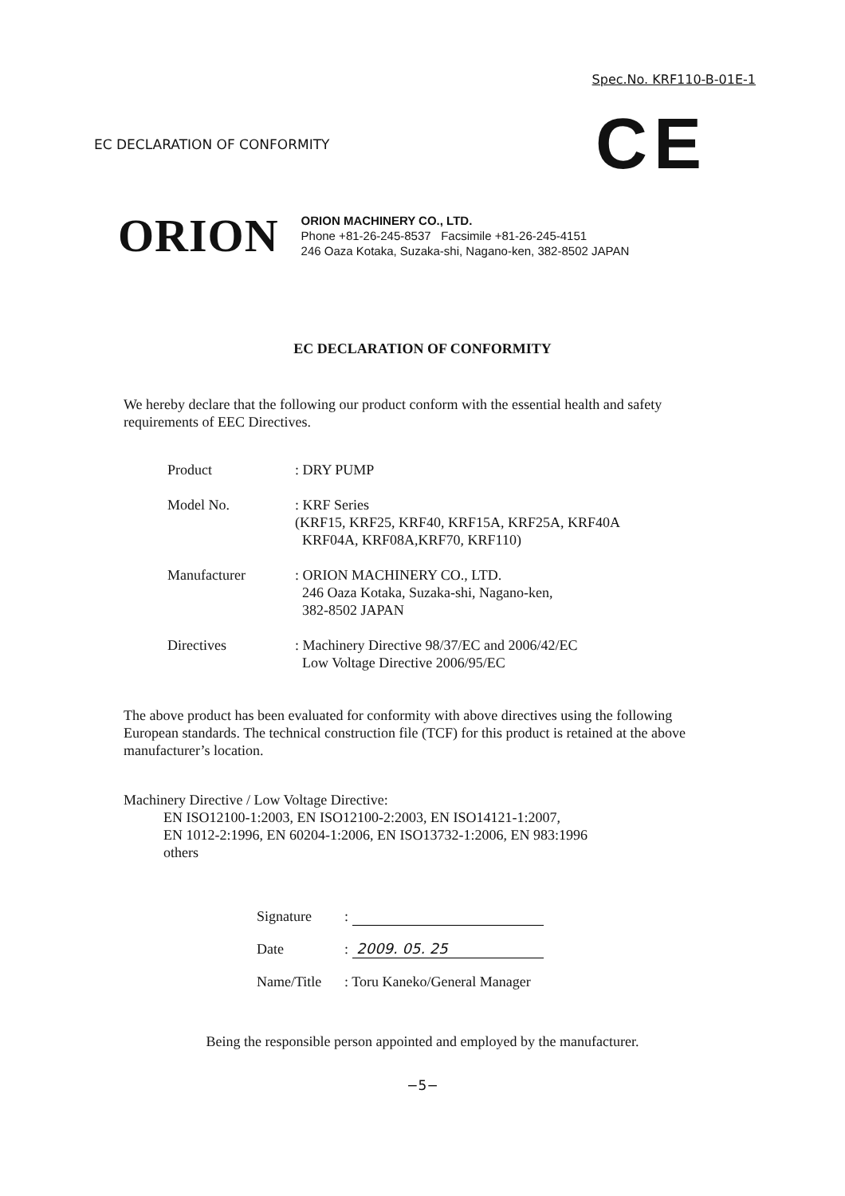Spec.No. KRF110-B-01E-1
EC DECLARATION OF CONFORMITY
CE
ORION
ORION MACHINERY CO., LTD.
Phone +81-26-245-8537 Facsimile +81-26-245-4151
246 Oaza Kotaka, Suzaka-shi, Nagano-ken, 382-8502 JAPAN
EC DECLARATION OF CONFORMITY
We hereby declare that the following our product conform with the essential health and safety requirements of EEC Directives.
| Product | : DRY PUMP |
| Model No. | : KRF Series (KRF15, KRF25, KRF40, KRF15A, KRF25A, KRF40A KRF04A, KRF08A,KRF70, KRF110) |
| Manufacturer | : ORION MACHINERY CO., LTD. 246 Oaza Kotaka, Suzaka-shi, Nagano-ken, 382-8502 JAPAN |
| Directives | : Machinery Directive 98/37/EC and 2006/42/EC Low Voltage Directive 2006/95/EC |
The above product has been evaluated for conformity with above directives using the following European standards. The technical construction file (TCF) for this product is retained at the above manufacturer’s location.
Machinery Directive / Low Voltage Directive:
EN ISO12100-1:2003, EN ISO12100-2:2003, EN ISO14121-1:2007,
EN 1012-2:1996, EN 60204-1:2006, EN ISO13732-1:2006, EN 983:1996
others
| Signature | : |
| Date | : 2009. 05. 25 |
| Name/Title | : Toru Kaneko/General Manager |
Being the responsible person appointed and employed by the manufacturer.
−5−